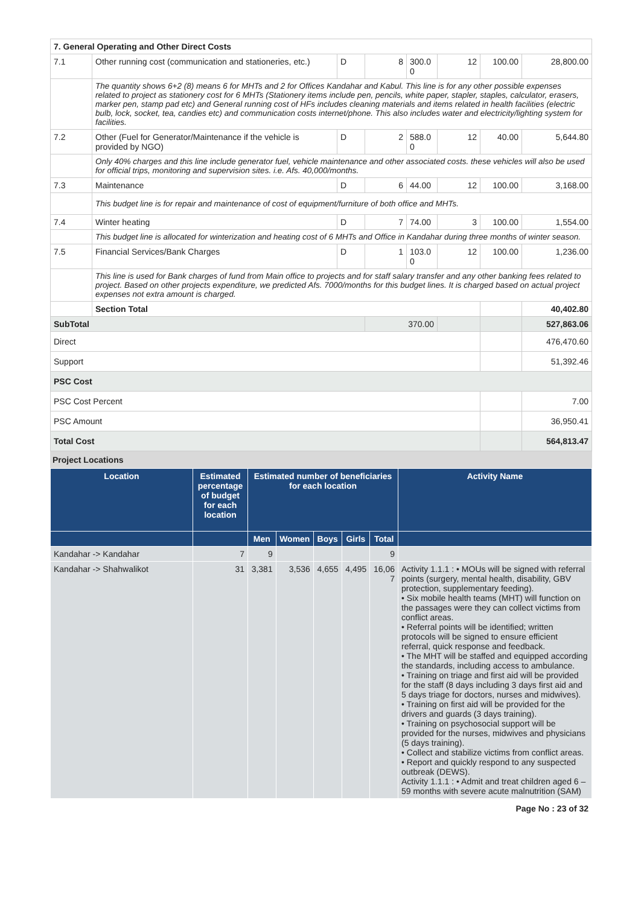| 7. General Operating and Other Direct Costs | | | | | | | |
| 7.1 | Other running cost (communication and stationeries, etc.) | D | 8 | 300.0 0 | 12 | 100.00 | 28,800.00 |
| | The quantity shows 6+2 (8) means 6 for MHTs and 2 for Offices Kandahar and Kabul. This line is for any other possible expenses related to project as stationery cost for 6 MHTs (Stationery items include pen, pencils, white paper, stapler, staples, calculator, erasers, marker pen, stamp pad etc) and General running cost of HFs includes cleaning materials and items related in health facilities (electric bulb, lock, socket, tea, candies etc) and communication costs internet/phone. This also includes water and electricity/lighting system for facilities. | | | | | | |
| 7.2 | Other (Fuel for Generator/Maintenance if the vehicle is provided by NGO) | D | 2 | 588.0 0 | 12 | 40.00 | 5,644.80 |
| | Only 40% charges and this line include generator fuel, vehicle maintenance and other associated costs. these vehicles will also be used for official trips, monitoring and supervision sites. i.e. Afs. 40,000/months. | | | | | | |
| 7.3 | Maintenance | D | 6 | 44.00 | 12 | 100.00 | 3,168.00 |
| | This budget line is for repair and maintenance of cost of equipment/furniture of both office and MHTs. | | | | | | |
| 7.4 | Winter heating | D | 7 | 74.00 | 3 | 100.00 | 1,554.00 |
| | This budget line is allocated for winterization and heating cost of 6 MHTs and Office in Kandahar during three months of winter season. | | | | | | |
| 7.5 | Financial Services/Bank Charges | D | 1 | 103.0 0 | 12 | 100.00 | 1,236.00 |
| | This line is used for Bank charges of fund from Main office to projects and for staff salary transfer and any other banking fees related to project. Based on other projects expenditure, we predicted Afs. 7000/months for this budget lines. It is charged based on actual project expenses not extra amount is charged. | | | | | | |
| | Section Total | | | | | | 40,402.80 |
| SubTotal | | | 370.00 | | | | 527,863.06 |
| Direct | | | | | | | 476,470.60 |
| Support | | | | | | | 51,392.46 |
| PSC Cost | | | | | | | |
| PSC Cost Percent | | | | | | | 7.00 |
| PSC Amount | | | | | | | 36,950.41 |
| Total Cost | | | | | | | 564,813.47 |
Project Locations
| Location | Estimated percentage of budget for each location | Estimated number of beneficiaries for each location | | | | | Activity Name |
| --- | --- | --- | --- | --- | --- | --- | --- |
| | | Men | Women | Boys | Girls | Total | |
| Kandahar -> Kandahar | 7 | 9 | | | | 9 | |
| Kandahar -> Shahwalikot | 31 | 3,381 | 3,536 | 4,655 | 4,495 | 16,06 7 | Activity 1.1.1 : • MOUs will be signed with referral points (surgery, mental health, disability, GBV protection, supplementary feeding). • Six mobile health teams (MHT) will function on the passages were they can collect victims from conflict areas. • Referral points will be identified; written protocols will be signed to ensure efficient referral, quick response and feedback. • The MHT will be staffed and equipped according the standards, including access to ambulance. • Training on triage and first aid will be provided for the staff (8 days including 3 days first aid and 5 days triage for doctors, nurses and midwives). • Training on first aid will be provided for the drivers and guards (3 days training). • Training on psychosocial support will be provided for the nurses, midwives and physicians (5 days training). • Collect and stabilize victims from conflict areas. • Report and quickly respond to any suspected outbreak (DEWS). Activity 1.1.1 : • Admit and treat children aged 6 – 59 months with severe acute malnutrition (SAM) |
Page No : 23 of 32